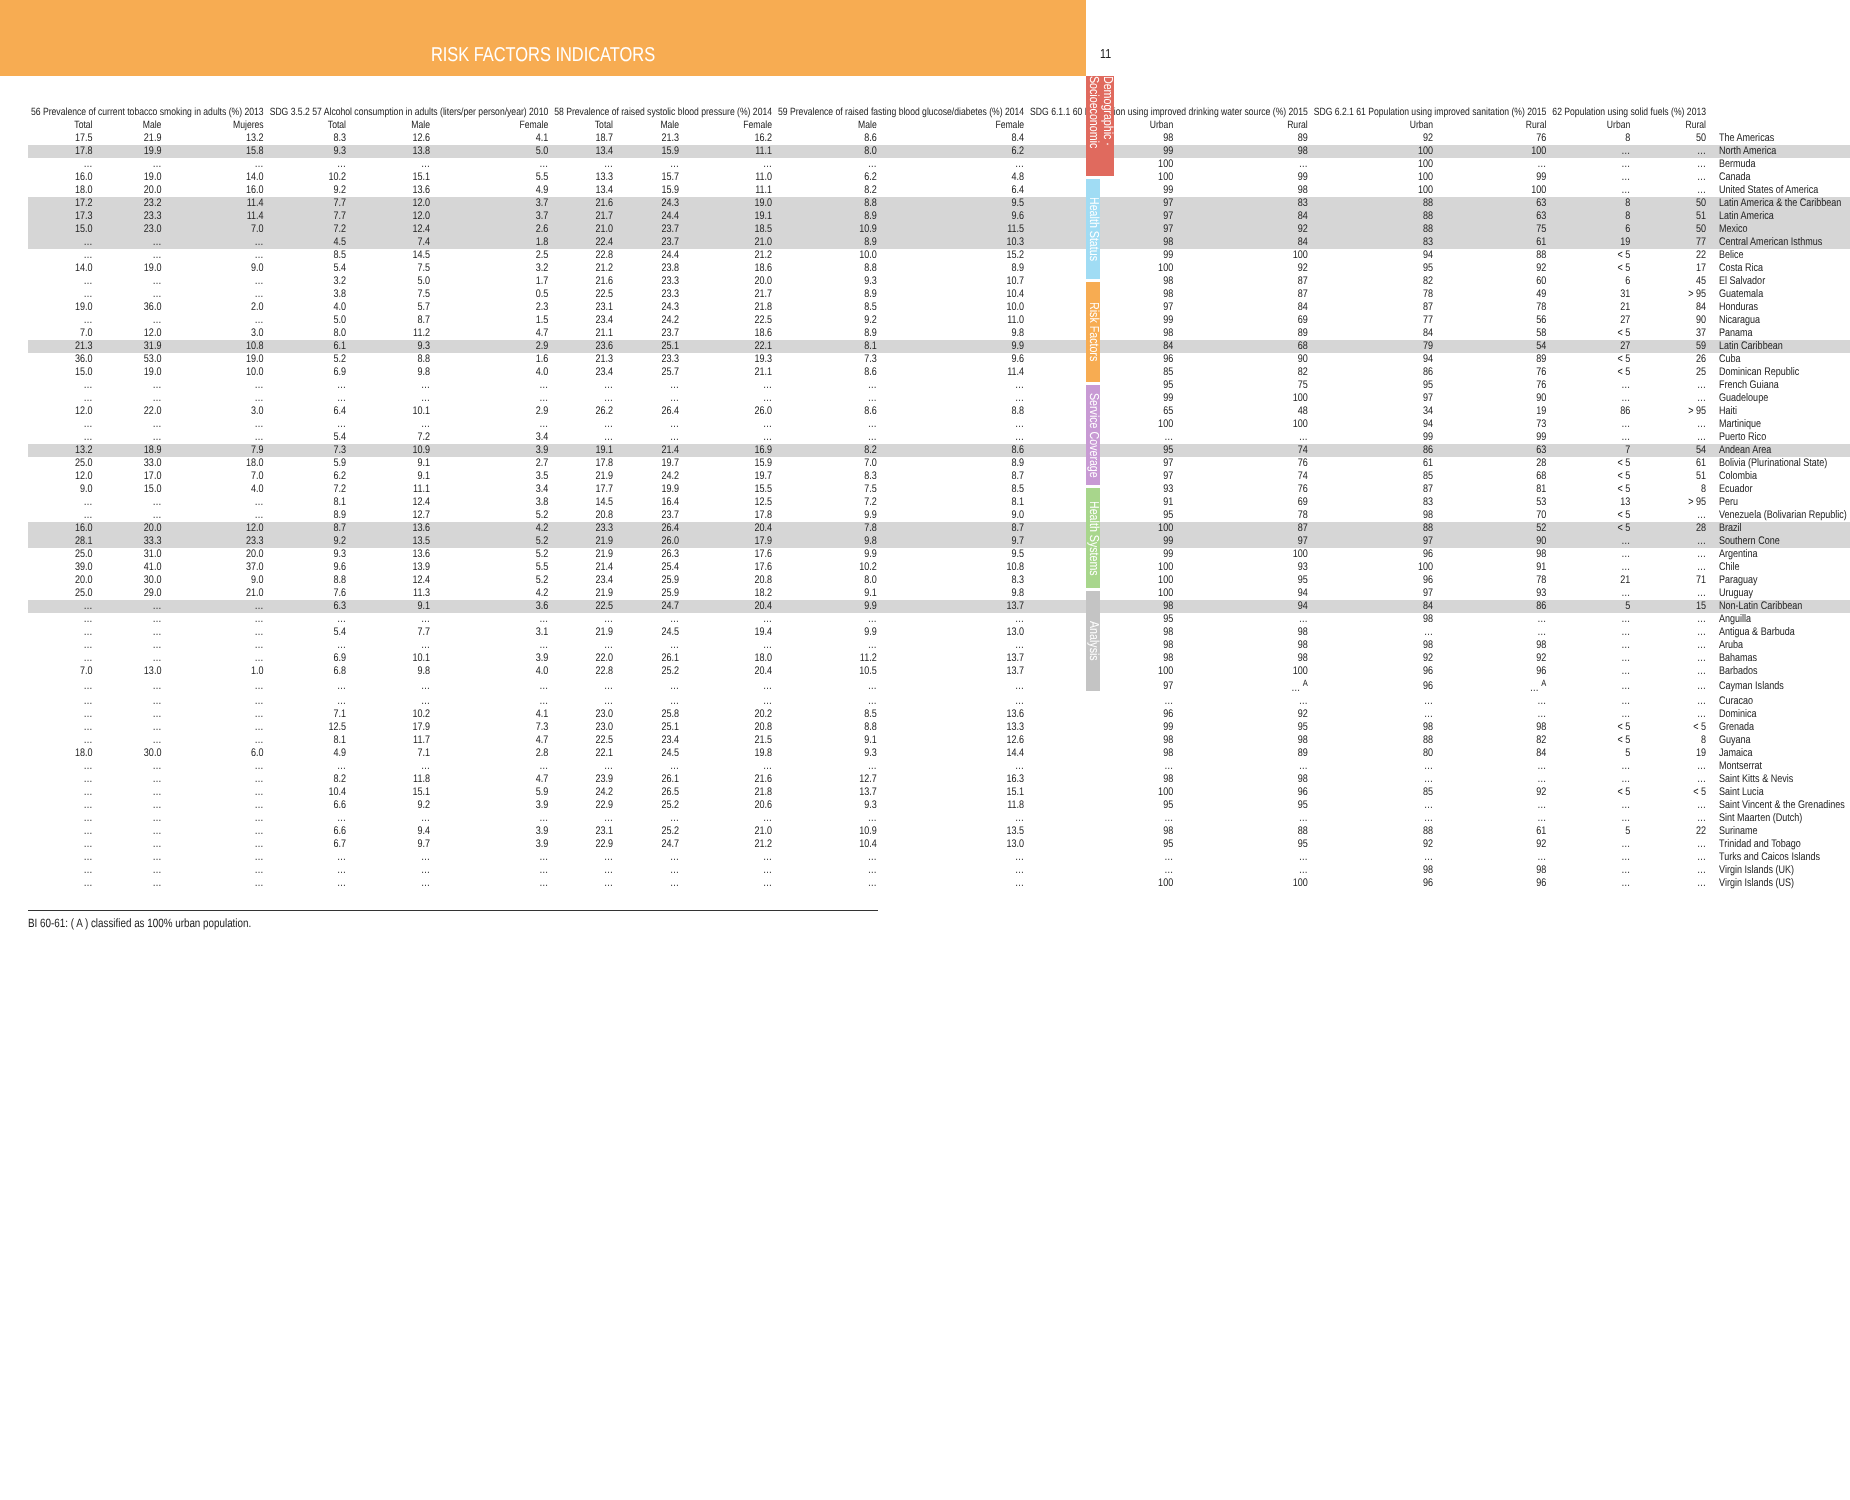RISK FACTORS INDICATORS
11
Demographic · Socioeconomic
Health Status
Risk Factors
Service Coverage
Health Systems
Analysis
| 56 Prevalence of current tobacco smoking in adults (%) 2013 | | | SDG 3.5.2 57 Alcohol consumption in adults (liters/per person/year) 2010 | | | 58 Prevalence of raised systolic blood pressure (%) 2014 | | | 59 Prevalence of raised fasting blood glucose/diabetes (%) 2014 | | SDG 6.1.1 60 Population using improved drinking water source (%) 2015 | | SDG 6.2.1 61 Population using improved sanitation (%) 2015 | | 62 Population using solid fuels (%) 2013 | | |
| --- | --- | --- | --- | --- | --- | --- | --- | --- | --- | --- | --- | --- | --- | --- | --- | --- | --- |
| Total | Male | Mujeres | Total | Male | Female | Total | Male | Female | Male | Female | Urban | Rural | Urban | Rural | Urban | Rural | |
| 17.5 | 21.9 | 13.2 | 8.3 | 12.6 | 4.1 | 18.7 | 21.3 | 16.2 | 8.6 | 8.4 | 98 | 89 | 92 | 76 | 8 | 50 | The Americas |
| 17.8 | 19.9 | 15.8 | 9.3 | 13.8 | 5.0 | 13.4 | 15.9 | 11.1 | 8.0 | 6.2 | 99 | 98 | 100 | 100 | … | … | North America |
| … | … | … | … | … | … | … | … | … | … | … | 100 | … | 100 | … | … | … | Bermuda |
| 16.0 | 19.0 | 14.0 | 10.2 | 15.1 | 5.5 | 13.3 | 15.7 | 11.0 | 6.2 | 4.8 | 100 | 99 | 100 | 99 | … | … | Canada |
| 18.0 | 20.0 | 16.0 | 9.2 | 13.6 | 4.9 | 13.4 | 15.9 | 11.1 | 8.2 | 6.4 | 99 | 98 | 100 | 100 | … | … | United States of America |
| 17.2 | 23.2 | 11.4 | 7.7 | 12.0 | 3.7 | 21.6 | 24.3 | 19.0 | 8.8 | 9.5 | 97 | 83 | 88 | 63 | 8 | 50 | Latin America & the Caribbean |
| 17.3 | 23.3 | 11.4 | 7.7 | 12.0 | 3.7 | 21.7 | 24.4 | 19.1 | 8.9 | 9.6 | 97 | 84 | 88 | 63 | 8 | 51 | Latin America |
| 15.0 | 23.0 | 7.0 | 7.2 | 12.4 | 2.6 | 21.0 | 23.7 | 18.5 | 10.9 | 11.5 | 97 | 92 | 88 | 75 | 6 | 50 | Mexico |
| … | … | … | 4.5 | 7.4 | 1.8 | 22.4 | 23.7 | 21.0 | 8.9 | 10.3 | 98 | 84 | 83 | 61 | 19 | 77 | Central American Isthmus |
| … | … | … | 8.5 | 14.5 | 2.5 | 22.8 | 24.4 | 21.2 | 10.0 | 15.2 | 99 | 100 | 94 | 88 | < 5 | 22 | Belice |
| 14.0 | 19.0 | 9.0 | 5.4 | 7.5 | 3.2 | 21.2 | 23.8 | 18.6 | 8.8 | 8.9 | 100 | 92 | 95 | 92 | < 5 | 17 | Costa Rica |
| … | … | … | 3.2 | 5.0 | 1.7 | 21.6 | 23.3 | 20.0 | 9.3 | 10.7 | 98 | 87 | 82 | 60 | 6 | 45 | El Salvador |
| … | … | … | 3.8 | 7.5 | 0.5 | 22.5 | 23.3 | 21.7 | 8.9 | 10.4 | 98 | 87 | 78 | 49 | 31 | > 95 | Guatemala |
| 19.0 | 36.0 | 2.0 | 4.0 | 5.7 | 2.3 | 23.1 | 24.3 | 21.8 | 8.5 | 10.0 | 97 | 84 | 87 | 78 | 21 | 84 | Honduras |
| … | … | … | 5.0 | 8.7 | 1.5 | 23.4 | 24.2 | 22.5 | 9.2 | 11.0 | 99 | 69 | 77 | 56 | 27 | 90 | Nicaragua |
| 7.0 | 12.0 | 3.0 | 8.0 | 11.2 | 4.7 | 21.1 | 23.7 | 18.6 | 8.9 | 9.8 | 98 | 89 | 84 | 58 | < 5 | 37 | Panama |
| 21.3 | 31.9 | 10.8 | 6.1 | 9.3 | 2.9 | 23.6 | 25.1 | 22.1 | 8.1 | 9.9 | 84 | 68 | 79 | 54 | 27 | 59 | Latin Caribbean |
| 36.0 | 53.0 | 19.0 | 5.2 | 8.8 | 1.6 | 21.3 | 23.3 | 19.3 | 7.3 | 9.6 | 96 | 90 | 94 | 89 | < 5 | 26 | Cuba |
| 15.0 | 19.0 | 10.0 | 6.9 | 9.8 | 4.0 | 23.4 | 25.7 | 21.1 | 8.6 | 11.4 | 85 | 82 | 86 | 76 | < 5 | 25 | Dominican Republic |
| … | … | … | … | … | … | … | … | … | … | … | 95 | 75 | 95 | 76 | … | … | French Guiana |
| … | … | … | … | … | … | … | … | … | … | … | 99 | 100 | 97 | 90 | … | … | Guadeloupe |
| 12.0 | 22.0 | 3.0 | 6.4 | 10.1 | 2.9 | 26.2 | 26.4 | 26.0 | 8.6 | 8.8 | 65 | 48 | 34 | 19 | 86 | > 95 | Haiti |
| … | … | … | … | … | … | … | … | … | … | … | 100 | 100 | 94 | 73 | … | … | Martinique |
| … | … | … | 5.4 | 7.2 | 3.4 | … | … | … | … | … | … | … | 99 | 99 | … | … | Puerto Rico |
| 13.2 | 18.9 | 7.9 | 7.3 | 10.9 | 3.9 | 19.1 | 21.4 | 16.9 | 8.2 | 8.6 | 95 | 74 | 86 | 63 | 7 | 54 | Andean Area |
| 25.0 | 33.0 | 18.0 | 5.9 | 9.1 | 2.7 | 17.8 | 19.7 | 15.9 | 7.0 | 8.9 | 97 | 76 | 61 | 28 | < 5 | 61 | Bolivia (Plurinational State) |
| 12.0 | 17.0 | 7.0 | 6.2 | 9.1 | 3.5 | 21.9 | 24.2 | 19.7 | 8.3 | 8.7 | 97 | 74 | 85 | 68 | < 5 | 51 | Colombia |
| 9.0 | 15.0 | 4.0 | 7.2 | 11.1 | 3.4 | 17.7 | 19.9 | 15.5 | 7.5 | 8.5 | 93 | 76 | 87 | 81 | < 5 | 8 | Ecuador |
| … | … | … | 8.1 | 12.4 | 3.8 | 14.5 | 16.4 | 12.5 | 7.2 | 8.1 | 91 | 69 | 83 | 53 | 13 | > 95 | Peru |
| … | … | … | 8.9 | 12.7 | 5.2 | 20.8 | 23.7 | 17.8 | 9.9 | 9.0 | 95 | 78 | 98 | 70 | < 5 | … | Venezuela (Bolivarian Republic) |
| 16.0 | 20.0 | 12.0 | 8.7 | 13.6 | 4.2 | 23.3 | 26.4 | 20.4 | 7.8 | 8.7 | 100 | 87 | 88 | 52 | < 5 | 28 | Brazil |
| 28.1 | 33.3 | 23.3 | 9.2 | 13.5 | 5.2 | 21.9 | 26.0 | 17.9 | 9.8 | 9.7 | 99 | 97 | 97 | 90 | … | … | Southern Cone |
| 25.0 | 31.0 | 20.0 | 9.3 | 13.6 | 5.2 | 21.9 | 26.3 | 17.6 | 9.9 | 9.5 | 99 | 100 | 96 | 98 | … | … | Argentina |
| 39.0 | 41.0 | 37.0 | 9.6 | 13.9 | 5.5 | 21.4 | 25.4 | 17.6 | 10.2 | 10.8 | 100 | 93 | 100 | 91 | … | … | Chile |
| 20.0 | 30.0 | 9.0 | 8.8 | 12.4 | 5.2 | 23.4 | 25.9 | 20.8 | 8.0 | 8.3 | 100 | 95 | 96 | 78 | 21 | 71 | Paraguay |
| 25.0 | 29.0 | 21.0 | 7.6 | 11.3 | 4.2 | 21.9 | 25.9 | 18.2 | 9.1 | 9.8 | 100 | 94 | 97 | 93 | … | … | Uruguay |
| … | … | … | 6.3 | 9.1 | 3.6 | 22.5 | 24.7 | 20.4 | 9.9 | 13.7 | 98 | 94 | 84 | 86 | 5 | 15 | Non-Latin Caribbean |
| … | … | … | … | … | … | … | … | … | … | … | 95 | … | 98 | … | … | … | Anguilla |
| … | … | … | 5.4 | 7.7 | 3.1 | 21.9 | 24.5 | 19.4 | 9.9 | 13.0 | 98 | 98 | … | … | … | … | Antigua & Barbuda |
| … | … | … | … | … | … | … | … | … | … | … | 98 | 98 | 98 | 98 | … | … | Aruba |
| … | … | … | 6.9 | 10.1 | 3.9 | 22.0 | 26.1 | 18.0 | 11.2 | 13.7 | 98 | 98 | 92 | 92 | … | … | Bahamas |
| 7.0 | 13.0 | 1.0 | 6.8 | 9.8 | 4.0 | 22.8 | 25.2 | 20.4 | 10.5 | 13.7 | 100 | 100 | 96 | 96 | … | … | Barbados |
| … | … | … | … | … | … | … | … | … | … | … | 97 | … <sup>A</sup> | 96 | … <sup>A</sup> | … | … | Cayman Islands |
| … | … | … | … | … | … | … | … | … | … | … | … | … | … | … | … | … | Curacao |
| … | … | … | 7.1 | 10.2 | 4.1 | 23.0 | 25.8 | 20.2 | 8.5 | 13.6 | 96 | 92 | … | … | … | … | Dominica |
| … | … | … | 12.5 | 17.9 | 7.3 | 23.0 | 25.1 | 20.8 | 8.8 | 13.3 | 99 | 95 | 98 | 98 | < 5 | < 5 | Grenada |
| … | … | … | 8.1 | 11.7 | 4.7 | 22.5 | 23.4 | 21.5 | 9.1 | 12.6 | 98 | 98 | 88 | 82 | < 5 | 8 | Guyana |
| 18.0 | 30.0 | 6.0 | 4.9 | 7.1 | 2.8 | 22.1 | 24.5 | 19.8 | 9.3 | 14.4 | 98 | 89 | 80 | 84 | 5 | 19 | Jamaica |
| … | … | … | … | … | … | … | … | … | … | … | … | … | … | … | … | … | Montserrat |
| … | … | … | 8.2 | 11.8 | 4.7 | 23.9 | 26.1 | 21.6 | 12.7 | 16.3 | 98 | 98 | … | … | … | … | Saint Kitts & Nevis |
| … | … | … | 10.4 | 15.1 | 5.9 | 24.2 | 26.5 | 21.8 | 13.7 | 15.1 | 100 | 96 | 85 | 92 | < 5 | < 5 | Saint Lucia |
| … | … | … | 6.6 | 9.2 | 3.9 | 22.9 | 25.2 | 20.6 | 9.3 | 11.8 | 95 | 95 | … | … | … | … | Saint Vincent & the Grenadines |
| … | … | … | … | … | … | … | … | … | … | … | … | … | … | … | … | … | Sint Maarten (Dutch) |
| … | … | … | 6.6 | 9.4 | 3.9 | 23.1 | 25.2 | 21.0 | 10.9 | 13.5 | 98 | 88 | 88 | 61 | 5 | 22 | Suriname |
| … | … | … | 6.7 | 9.7 | 3.9 | 22.9 | 24.7 | 21.2 | 10.4 | 13.0 | 95 | 95 | 92 | 92 | … | … | Trinidad and Tobago |
| … | … | … | … | … | … | … | … | … | … | … | … | … | … | … | … | … | Turks and Caicos Islands |
| … | … | … | … | … | … | … | … | … | … | … | … | … | 98 | 98 | … | … | Virgin Islands (UK) |
| … | … | … | … | … | … | … | … | … | … | … | 100 | 100 | 96 | 96 | … | … | Virgin Islands (US) |
BI 60-61: ( A ) classified as 100% urban population.